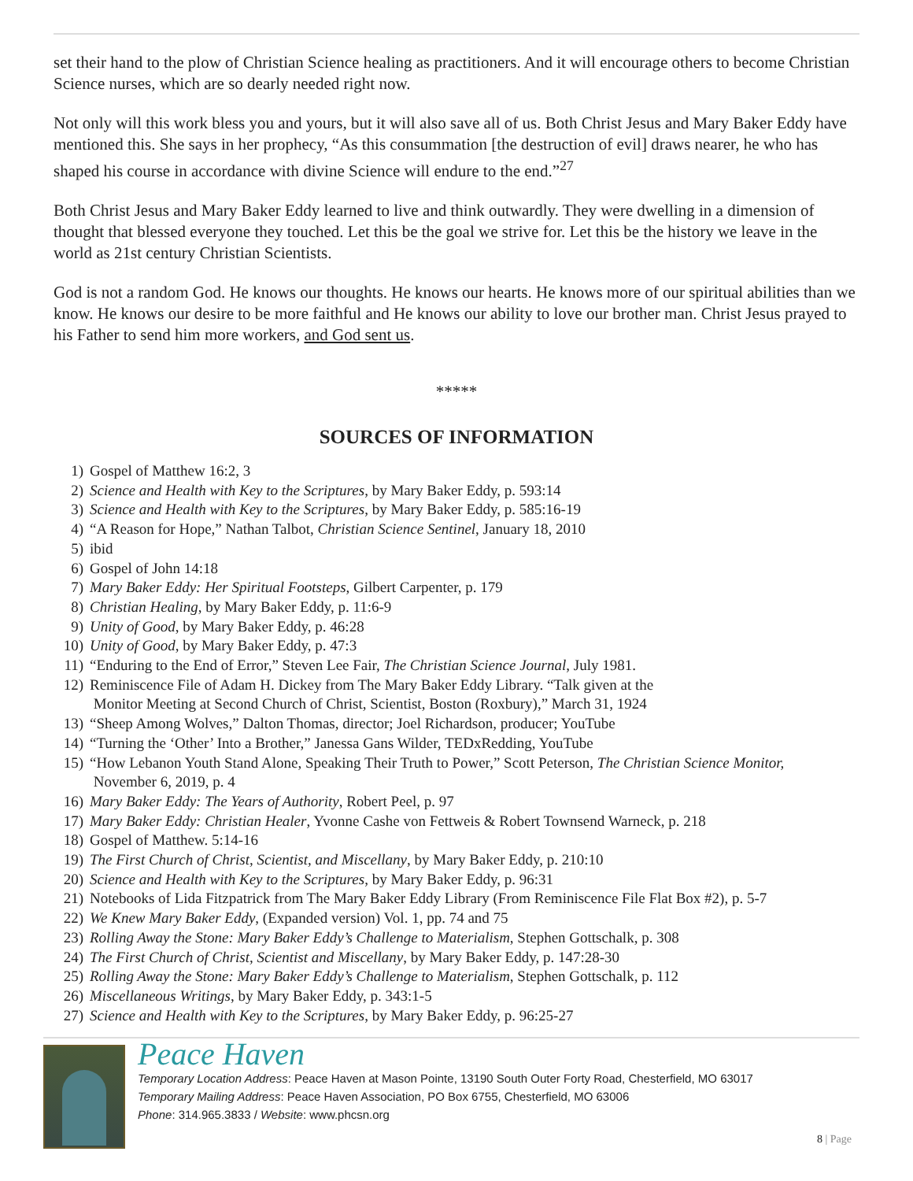set their hand to the plow of Christian Science healing as practitioners. And it will encourage others to become Christian Science nurses, which are so dearly needed right now.
Not only will this work bless you and yours, but it will also save all of us. Both Christ Jesus and Mary Baker Eddy have mentioned this. She says in her prophecy, “As this consummation [the destruction of evil] draws nearer, he who has shaped his course in accordance with divine Science will endure to the end.”<sup>27</sup>
Both Christ Jesus and Mary Baker Eddy learned to live and think outwardly. They were dwelling in a dimension of thought that blessed everyone they touched. Let this be the goal we strive for. Let this be the history we leave in the world as 21st century Christian Scientists.
God is not a random God. He knows our thoughts. He knows our hearts. He knows more of our spiritual abilities than we know. He knows our desire to be more faithful and He knows our ability to love our brother man. Christ Jesus prayed to his Father to send him more workers, and God sent us.
*****
SOURCES OF INFORMATION
1) Gospel of Matthew 16:2, 3
2) Science and Health with Key to the Scriptures, by Mary Baker Eddy, p. 593:14
3) Science and Health with Key to the Scriptures, by Mary Baker Eddy, p. 585:16-19
4) “A Reason for Hope,” Nathan Talbot, Christian Science Sentinel, January 18, 2010
5) ibid
6) Gospel of John 14:18
7) Mary Baker Eddy: Her Spiritual Footsteps, Gilbert Carpenter, p. 179
8) Christian Healing, by Mary Baker Eddy, p. 11:6-9
9) Unity of Good, by Mary Baker Eddy, p. 46:28
10) Unity of Good, by Mary Baker Eddy, p. 47:3
11) “Enduring to the End of Error,” Steven Lee Fair, The Christian Science Journal, July 1981.
12) Reminiscence File of Adam H. Dickey from The Mary Baker Eddy Library. “Talk given at the
Monitor Meeting at Second Church of Christ, Scientist, Boston (Roxbury),” March 31, 1924
13) “Sheep Among Wolves,” Dalton Thomas, director; Joel Richardson, producer; YouTube
14) “Turning the ‘Other’ Into a Brother,” Janessa Gans Wilder, TEDxRedding, YouTube
15) “How Lebanon Youth Stand Alone, Speaking Their Truth to Power,” Scott Peterson, The Christian Science Monitor,
November 6, 2019, p. 4
16) Mary Baker Eddy: The Years of Authority, Robert Peel, p. 97
17) Mary Baker Eddy: Christian Healer, Yvonne Cashe von Fettweis & Robert Townsend Warneck, p. 218
18) Gospel of Matthew. 5:14-16
19) The First Church of Christ, Scientist, and Miscellany, by Mary Baker Eddy, p. 210:10
20) Science and Health with Key to the Scriptures, by Mary Baker Eddy, p. 96:31
21) Notebooks of Lida Fitzpatrick from The Mary Baker Eddy Library (From Reminiscence File Flat Box #2), p. 5-7
22) We Knew Mary Baker Eddy, (Expanded version) Vol. 1, pp. 74 and 75
23) Rolling Away the Stone: Mary Baker Eddy’s Challenge to Materialism, Stephen Gottschalk, p. 308
24) The First Church of Christ, Scientist and Miscellany, by Mary Baker Eddy, p. 147:28-30
25) Rolling Away the Stone: Mary Baker Eddy’s Challenge to Materialism, Stephen Gottschalk, p. 112
26) Miscellaneous Writings, by Mary Baker Eddy, p. 343:1-5
27) Science and Health with Key to the Scriptures, by Mary Baker Eddy, p. 96:25-27
Peace Haven
Temporary Location Address: Peace Haven at Mason Pointe, 13190 South Outer Forty Road, Chesterfield, MO 63017
Temporary Mailing Address: Peace Haven Association, PO Box 6755, Chesterfield, MO 63006
Phone: 314.965.3833 / Website: www.phcsn.org
8 | Page